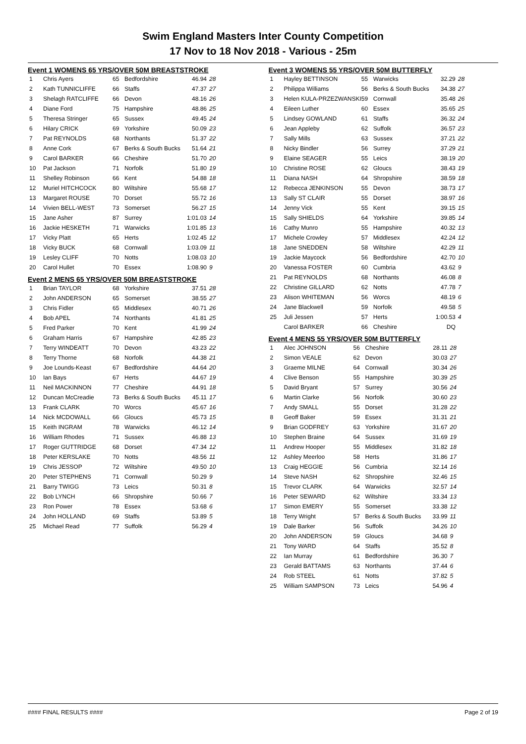Swim England Masters Inter County Competition
17 Nov to 18 Nov 2018 - Various - 25m
Event 1 WOMENS 65 YRS/OVER 50M BREASTSTROKE
| 1 | Chris Ayers | 65 | Bedfordshire | 46.94 | 28 |
| 2 | Kath TUNNICLIFFE | 66 | Staffs | 47.37 | 27 |
| 3 | Shelagh RATCLIFFE | 66 | Devon | 48.16 | 26 |
| 4 | Diane Ford | 75 | Hampshire | 48.86 | 25 |
| 5 | Theresa Stringer | 65 | Sussex | 49.45 | 24 |
| 6 | Hilary CRICK | 69 | Yorkshire | 50.09 | 23 |
| 7 | Pat REYNOLDS | 68 | Northants | 51.37 | 22 |
| 8 | Anne Cork | 67 | Berks & South Bucks | 51.64 | 21 |
| 9 | Carol BARKER | 66 | Cheshire | 51.70 | 20 |
| 10 | Pat Jackson | 71 | Norfolk | 51.80 | 19 |
| 11 | Shelley Robinson | 66 | Kent | 54.88 | 18 |
| 12 | Muriel HITCHCOCK | 80 | Wiltshire | 55.68 | 17 |
| 13 | Margaret ROUSE | 70 | Dorset | 55.72 | 16 |
| 14 | Vivien BELL-WEST | 73 | Somerset | 56.27 | 15 |
| 15 | Jane Asher | 87 | Surrey | 1:01.03 | 14 |
| 16 | Jackie HESKETH | 71 | Warwicks | 1:01.85 | 13 |
| 17 | Vicky Platt | 65 | Herts | 1:02.45 | 12 |
| 18 | Vicky BUCK | 68 | Cornwall | 1:03.09 | 11 |
| 19 | Lesley CLIFF | 70 | Notts | 1:08.03 | 10 |
| 20 | Carol Hullet | 70 | Essex | 1:08.90 | 9 |
Event 2 MENS 65 YRS/OVER 50M BREASTSTROKE
| 1 | Brian TAYLOR | 68 | Yorkshire | 37.51 | 28 |
| 2 | John ANDERSON | 65 | Somerset | 38.55 | 27 |
| 3 | Chris Fidler | 65 | Middlesex | 40.71 | 26 |
| 4 | Bob APEL | 74 | Northants | 41.81 | 25 |
| 5 | Fred Parker | 70 | Kent | 41.99 | 24 |
| 6 | Graham Harris | 67 | Hampshire | 42.85 | 23 |
| 7 | Terry WINDEATT | 70 | Devon | 43.23 | 22 |
| 8 | Terry Thorne | 68 | Norfolk | 44.38 | 21 |
| 9 | Joe Lounds-Keast | 67 | Bedfordshire | 44.64 | 20 |
| 10 | Ian Bays | 67 | Herts | 44.67 | 19 |
| 11 | Neil MACKINNON | 77 | Cheshire | 44.91 | 18 |
| 12 | Duncan McCreadie | 73 | Berks & South Bucks | 45.11 | 17 |
| 13 | Frank CLARK | 70 | Worcs | 45.67 | 16 |
| 14 | Nick MCDOWALL | 66 | Gloucs | 45.73 | 15 |
| 15 | Keith INGRAM | 78 | Warwicks | 46.12 | 14 |
| 16 | William Rhodes | 71 | Sussex | 46.88 | 13 |
| 17 | Roger GUTTRIDGE | 68 | Dorset | 47.34 | 12 |
| 18 | Peter KERSLAKE | 70 | Notts | 48.56 | 11 |
| 19 | Chris JESSOP | 72 | Wiltshire | 49.50 | 10 |
| 20 | Peter STEPHENS | 71 | Cornwall | 50.29 | 9 |
| 21 | Barry TWIGG | 73 | Leics | 50.31 | 8 |
| 22 | Bob LYNCH | 66 | Shropshire | 50.66 | 7 |
| 23 | Ron Power | 78 | Essex | 53.68 | 6 |
| 24 | John HOLLAND | 69 | Staffs | 53.89 | 5 |
| 25 | Michael Read | 77 | Suffolk | 56.29 | 4 |
Event 3 WOMENS 55 YRS/OVER 50M BUTTERFLY
| 1 | Hayley BETTINSON | 55 | Warwicks | 32.29 | 28 |
| 2 | Philippa Williams | 56 | Berks & South Bucks | 34.38 | 27 |
| 3 | Helen KULA-PRZEZWANSKI | 59 | Cornwall | 35.48 | 26 |
| 4 | Eileen Luther | 60 | Essex | 35.65 | 25 |
| 5 | Lindsey GOWLAND | 61 | Staffs | 36.32 | 24 |
| 6 | Jean Appleby | 62 | Suffolk | 36.57 | 23 |
| 7 | Sally Mills | 63 | Sussex | 37.21 | 22 |
| 8 | Nicky Bindler | 56 | Surrey | 37.29 | 21 |
| 9 | Elaine SEAGER | 55 | Leics | 38.19 | 20 |
| 10 | Christine ROSE | 62 | Gloucs | 38.43 | 19 |
| 11 | Diana NASH | 64 | Shropshire | 38.59 | 18 |
| 12 | Rebecca JENKINSON | 55 | Devon | 38.73 | 17 |
| 13 | Sally ST CLAIR | 55 | Dorset | 38.97 | 16 |
| 14 | Jenny Vick | 55 | Kent | 39.15 | 15 |
| 15 | Sally SHIELDS | 64 | Yorkshire | 39.85 | 14 |
| 16 | Cathy Munro | 55 | Hampshire | 40.32 | 13 |
| 17 | Michele Crowley | 57 | Middlesex | 42.24 | 12 |
| 18 | Jane SNEDDEN | 58 | Wiltshire | 42.29 | 11 |
| 19 | Jackie Maycock | 56 | Bedfordshire | 42.70 | 10 |
| 20 | Vanessa FOSTER | 60 | Cumbria | 43.62 | 9 |
| 21 | Pat REYNOLDS | 68 | Northants | 46.08 | 8 |
| 22 | Christine GILLARD | 62 | Notts | 47.78 | 7 |
| 23 | Alison WHITEMAN | 56 | Worcs | 48.19 | 6 |
| 24 | Jane Blackwell | 59 | Norfolk | 49.58 | 5 |
| 25 | Juli Jessen | 57 | Herts | 1:00.53 | 4 |
| | Carol BARKER | 66 | Cheshire | DQ | |
Event 4 MENS 55 YRS/OVER 50M BUTTERFLY
| 1 | Alec JOHNSON | 56 | Cheshire | 28.11 | 28 |
| 2 | Simon VEALE | 62 | Devon | 30.03 | 27 |
| 3 | Graeme MILNE | 64 | Cornwall | 30.34 | 26 |
| 4 | Clive Benson | 55 | Hampshire | 30.39 | 25 |
| 5 | David Bryant | 57 | Surrey | 30.56 | 24 |
| 6 | Martin Clarke | 56 | Norfolk | 30.60 | 23 |
| 7 | Andy SMALL | 55 | Dorset | 31.28 | 22 |
| 8 | Geoff Baker | 59 | Essex | 31.31 | 21 |
| 9 | Brian GODFREY | 63 | Yorkshire | 31.67 | 20 |
| 10 | Stephen Braine | 64 | Sussex | 31.69 | 19 |
| 11 | Andrew Hooper | 55 | Middlesex | 31.82 | 18 |
| 12 | Ashley Meerloo | 58 | Herts | 31.86 | 17 |
| 13 | Craig HEGGIE | 56 | Cumbria | 32.14 | 16 |
| 14 | Steve NASH | 62 | Shropshire | 32.46 | 15 |
| 15 | Trevor CLARK | 64 | Warwicks | 32.57 | 14 |
| 16 | Peter SEWARD | 62 | Wiltshire | 33.34 | 13 |
| 17 | Simon EMERY | 55 | Somerset | 33.38 | 12 |
| 18 | Terry Wright | 57 | Berks & South Bucks | 33.99 | 11 |
| 19 | Dale Barker | 56 | Suffolk | 34.26 | 10 |
| 20 | John ANDERSON | 59 | Gloucs | 34.68 | 9 |
| 21 | Tony WARD | 64 | Staffs | 35.52 | 8 |
| 22 | Ian Murray | 61 | Bedfordshire | 36.30 | 7 |
| 23 | Gerald BATTAMS | 63 | Northants | 37.44 | 6 |
| 24 | Rob STEEL | 61 | Notts | 37.82 | 5 |
| 25 | William SAMPSON | 73 | Leics | 54.96 | 4 |
#### FINAL RESULTS #### Page 2 of 19